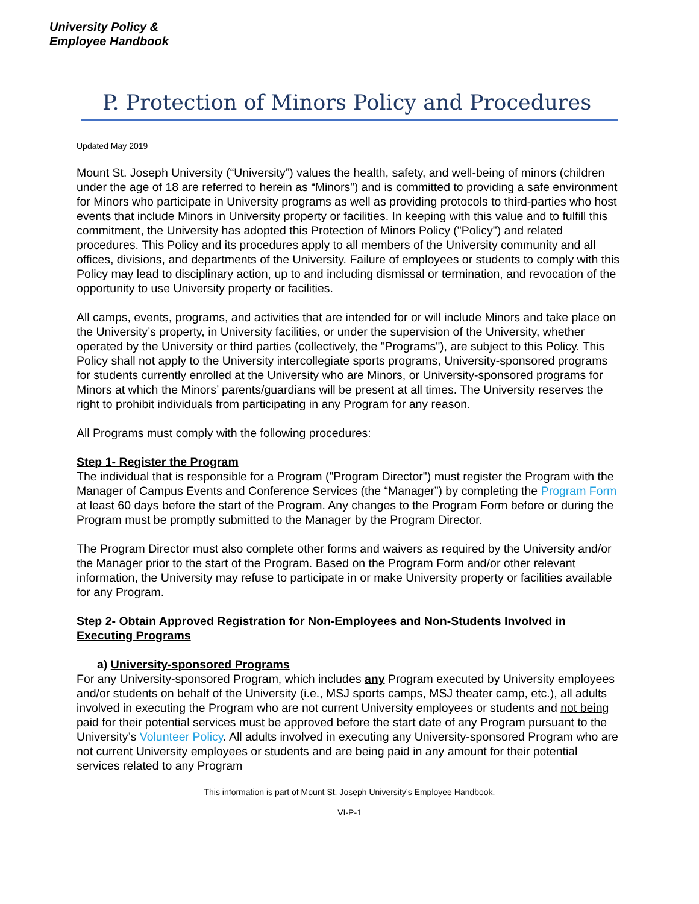University Policy &
Employee Handbook
P. Protection of Minors Policy and Procedures
Updated May 2019
Mount St. Joseph University (“University”) values the health, safety, and well-being of minors (children under the age of 18 are referred to herein as “Minors”) and is committed to providing a safe environment for Minors who participate in University programs as well as providing protocols to third-parties who host events that include Minors in University property or facilities. In keeping with this value and to fulfill this commitment, the University has adopted this Protection of Minors Policy ("Policy") and related procedures. This Policy and its procedures apply to all members of the University community and all offices, divisions, and departments of the University. Failure of employees or students to comply with this Policy may lead to disciplinary action, up to and including dismissal or termination, and revocation of the opportunity to use University property or facilities.
All camps, events, programs, and activities that are intended for or will include Minors and take place on the University’s property, in University facilities, or under the supervision of the University, whether operated by the University or third parties (collectively, the "Programs"), are subject to this Policy. This Policy shall not apply to the University intercollegiate sports programs, University-sponsored programs for students currently enrolled at the University who are Minors, or University-sponsored programs for Minors at which the Minors’ parents/guardians will be present at all times. The University reserves the right to prohibit individuals from participating in any Program for any reason.
All Programs must comply with the following procedures:
Step 1- Register the Program
The individual that is responsible for a Program ("Program Director") must register the Program with the Manager of Campus Events and Conference Services (the “Manager”) by completing the Program Form at least 60 days before the start of the Program. Any changes to the Program Form before or during the Program must be promptly submitted to the Manager by the Program Director.
The Program Director must also complete other forms and waivers as required by the University and/or the Manager prior to the start of the Program. Based on the Program Form and/or other relevant information, the University may refuse to participate in or make University property or facilities available for any Program.
Step 2- Obtain Approved Registration for Non-Employees and Non-Students Involved in Executing Programs
a) University-sponsored Programs
For any University-sponsored Program, which includes any Program executed by University employees and/or students on behalf of the University (i.e., MSJ sports camps, MSJ theater camp, etc.), all adults involved in executing the Program who are not current University employees or students and not being paid for their potential services must be approved before the start date of any Program pursuant to the University’s Volunteer Policy. All adults involved in executing any University-sponsored Program who are not current University employees or students and are being paid in any amount for their potential services related to any Program
This information is part of Mount St. Joseph University’s Employee Handbook.
VI-P-1